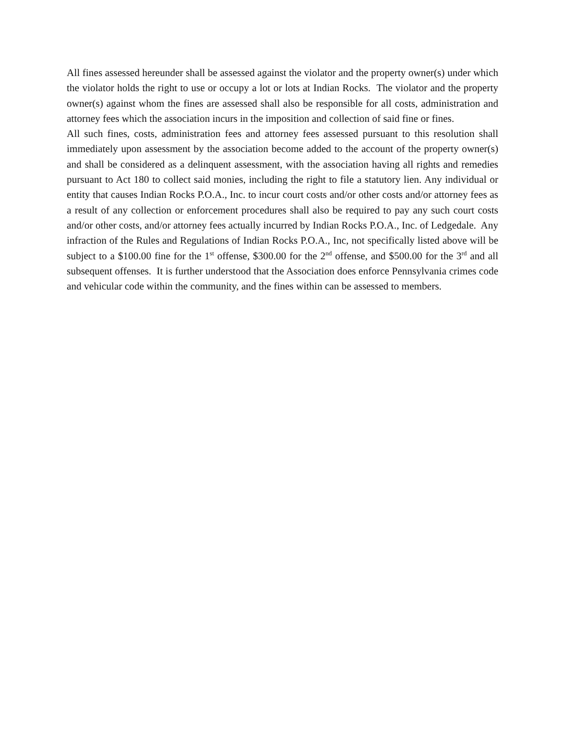All fines assessed hereunder shall be assessed against the violator and the property owner(s) under which the violator holds the right to use or occupy a lot or lots at Indian Rocks. The violator and the property owner(s) against whom the fines are assessed shall also be responsible for all costs, administration and attorney fees which the association incurs in the imposition and collection of said fine or fines.
All such fines, costs, administration fees and attorney fees assessed pursuant to this resolution shall immediately upon assessment by the association become added to the account of the property owner(s) and shall be considered as a delinquent assessment, with the association having all rights and remedies pursuant to Act 180 to collect said monies, including the right to file a statutory lien. Any individual or entity that causes Indian Rocks P.O.A., Inc. to incur court costs and/or other costs and/or attorney fees as a result of any collection or enforcement procedures shall also be required to pay any such court costs and/or other costs, and/or attorney fees actually incurred by Indian Rocks P.O.A., Inc. of Ledgedale. Any infraction of the Rules and Regulations of Indian Rocks P.O.A., Inc, not specifically listed above will be subject to a $100.00 fine for the 1<sup>st</sup> offense, $300.00 for the 2<sup>nd</sup> offense, and $500.00 for the 3<sup>rd</sup> and all subsequent offenses. It is further understood that the Association does enforce Pennsylvania crimes code and vehicular code within the community, and the fines within can be assessed to members.